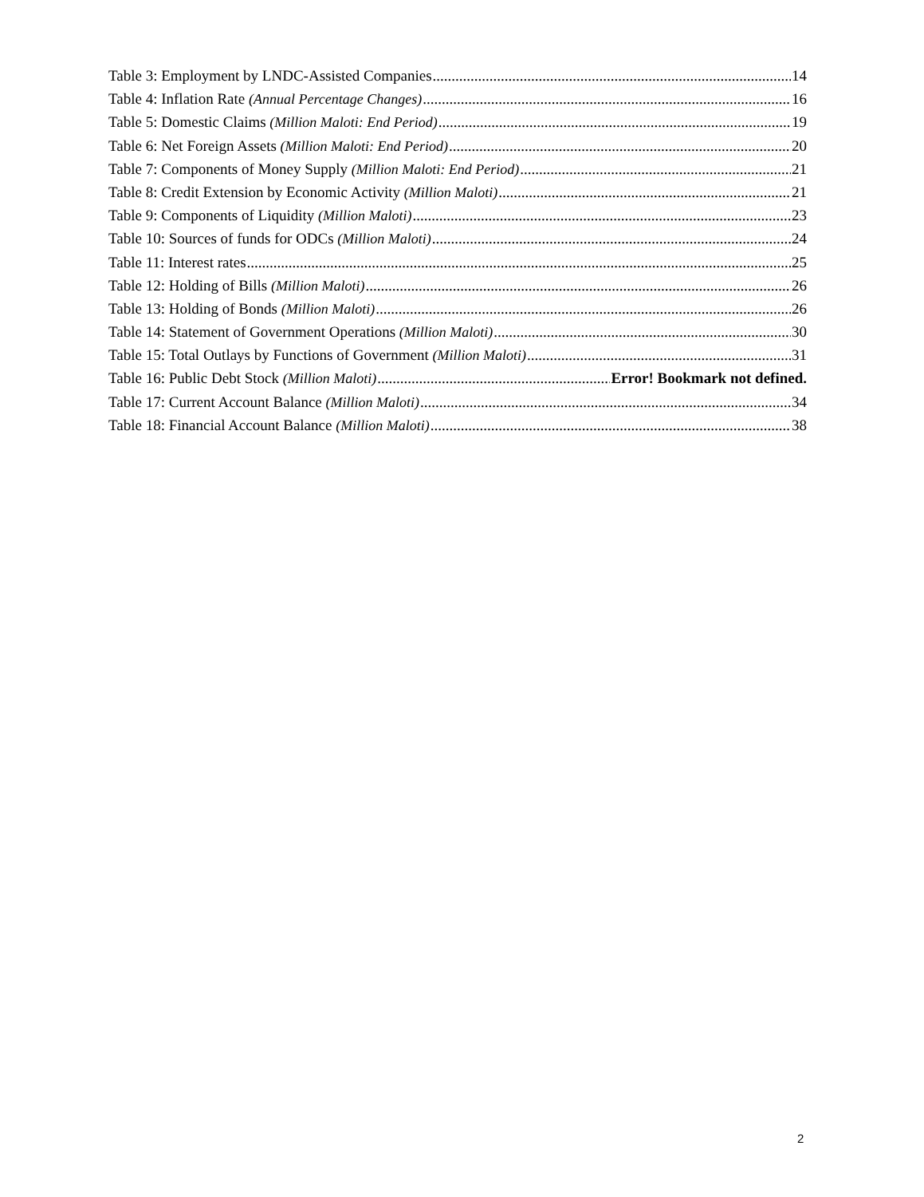Table 3: Employment by LNDC-Assisted Companies 14
Table 4: Inflation Rate (Annual Percentage Changes) 16
Table 5: Domestic Claims (Million Maloti: End Period) 19
Table 6: Net Foreign Assets (Million Maloti: End Period) 20
Table 7: Components of Money Supply (Million Maloti: End Period) 21
Table 8: Credit Extension by Economic Activity (Million Maloti) 21
Table 9: Components of Liquidity (Million Maloti) 23
Table 10: Sources of funds for ODCs (Million Maloti) 24
Table 11: Interest rates 25
Table 12: Holding of Bills (Million Maloti) 26
Table 13: Holding of Bonds (Million Maloti) 26
Table 14: Statement of Government Operations (Million Maloti) 30
Table 15: Total Outlays by Functions of Government (Million Maloti) 31
Table 16: Public Debt Stock (Million Maloti) Error! Bookmark not defined.
Table 17: Current Account Balance (Million Maloti) 34
Table 18: Financial Account Balance (Million Maloti) 38
2